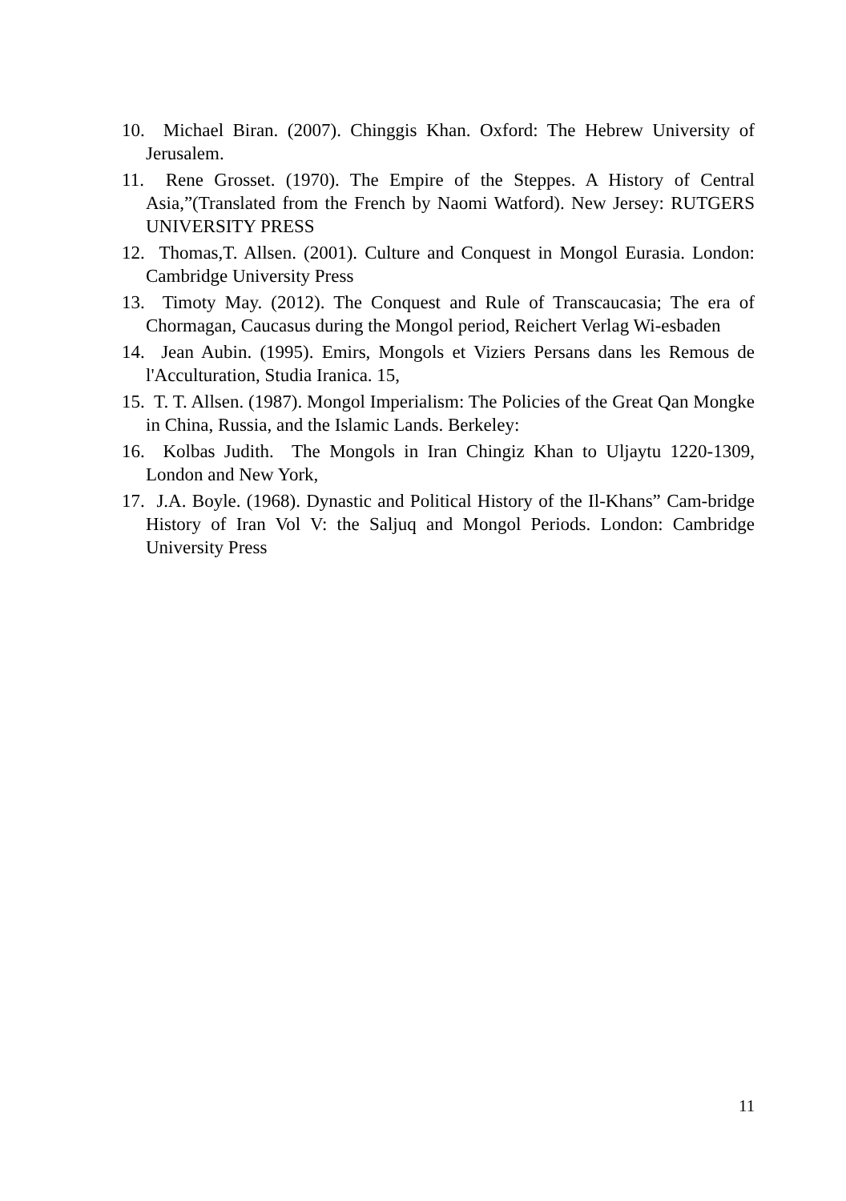10. Michael Biran. (2007). Chinggis Khan. Oxford: The Hebrew University of Jerusalem.
11. Rene Grosset. (1970). The Empire of the Steppes. A History of Central Asia,”(Translated from the French by Naomi Watford). New Jersey: RUTGERS UNIVERSITY PRESS
12. Thomas,T. Allsen. (2001). Culture and Conquest in Mongol Eurasia. London: Cambridge University Press
13. Timoty May. (2012). The Conquest and Rule of Transcaucasia; The era of Chormagan, Caucasus during the Mongol period, Reichert Verlag Wi-esbaden
14. Jean Aubin. (1995). Emirs, Mongols et Viziers Persans dans les Remous de l'Acculturation, Studia Iranica. 15,
15. T. T. Allsen. (1987). Mongol Imperialism: The Policies of the Great Qan Mongke in China, Russia, and the Islamic Lands. Berkeley:
16. Kolbas Judith. The Mongols in Iran Chingiz Khan to Uljaytu 1220-1309, London and New York,
17. J.A. Boyle. (1968). Dynastic and Political History of the Il-Khans” Cam-bridge History of Iran Vol V: the Saljuq and Mongol Periods. London: Cambridge University Press
11